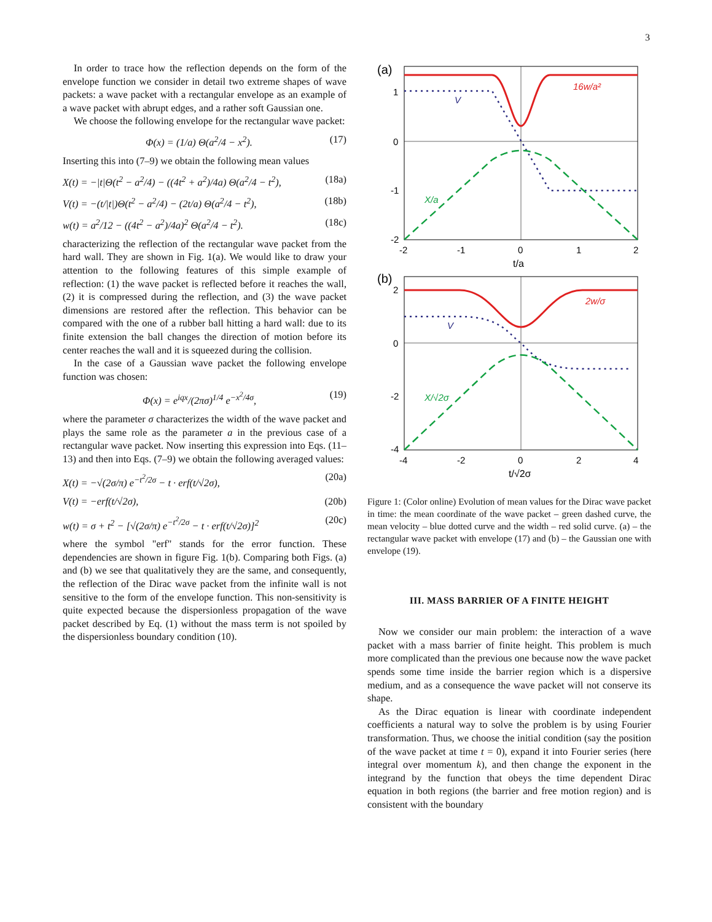3
In order to trace how the reflection depends on the form of the envelope function we consider in detail two extreme shapes of wave packets: a wave packet with a rectangular envelope as an example of a wave packet with abrupt edges, and a rather soft Gaussian one.
We choose the following envelope for the rectangular wave packet:
Φ(x) = (1/a) Θ(a<sup>2</sup>/4 − x<sup>2</sup>). (17)
Inserting this into (7–9) we obtain the following mean values
X(t) = −|t|Θ(t<sup>2</sup> − a<sup>2</sup>/4) − ((4t<sup>2</sup> + a<sup>2</sup>)/4a) Θ(a<sup>2</sup>/4 − t<sup>2</sup>), (18a)
V(t) = −(t/|t|)Θ(t<sup>2</sup> − a<sup>2</sup>/4) − (2t/a) Θ(a<sup>2</sup>/4 − t<sup>2</sup>), (18b)
w(t) = a<sup>2</sup>/12 − ((4t<sup>2</sup> − a<sup>2</sup>)/4a)<sup>2</sup> Θ(a<sup>2</sup>/4 − t<sup>2</sup>). (18c)
characterizing the reflection of the rectangular wave packet from the hard wall. They are shown in Fig. 1(a). We would like to draw your attention to the following features of this simple example of reflection: (1) the wave packet is reflected before it reaches the wall, (2) it is compressed during the reflection, and (3) the wave packet dimensions are restored after the reflection. This behavior can be compared with the one of a rubber ball hitting a hard wall: due to its finite extension the ball changes the direction of motion before its center reaches the wall and it is squeezed during the collision.
In the case of a Gaussian wave packet the following envelope function was chosen:
Φ(x) = e<sup>iqx</sup>/(2πσ)<sup>1/4</sup> e<sup>−x<sup>2</sup>/4σ</sup>, (19)
where the parameter σ characterizes the width of the wave packet and plays the same role as the parameter a in the previous case of a rectangular wave packet. Now inserting this expression into Eqs. (11–13) and then into Eqs. (7–9) we obtain the following averaged values:
X(t) = −√(2σ/π) e<sup>−t<sup>2</sup>/2σ</sup> − t · erf(t/√2σ), (20a)
V(t) = −erf(t/√2σ), (20b)
w(t) = σ + t<sup>2</sup> − [√(2σ/π) e<sup>−t<sup>2</sup>/2σ</sup> − t · erf(t/√2σ)]<sup>2</sup> (20c)
where the symbol "erf" stands for the error function. These dependencies are shown in figure Fig. 1(b). Comparing both Figs. (a) and (b) we see that qualitatively they are the same, and consequently, the reflection of the Dirac wave packet from the infinite wall is not sensitive to the form of the envelope function. This non-sensitivity is quite expected because the dispersionless propagation of the wave packet described by Eq. (1) without the mass term is not spoiled by the dispersionless boundary condition (10).
(a)
1
0
-1
-2
-2
-1
0
1
2
t/a
16w/a²
V
X/a
(b)
2
0
-2
-4
-4
-2
0
2
4
t/√2σ
2w/σ
V
X/√2σ
Figure 1: (Color online) Evolution of mean values for the Dirac wave packet in time: the mean coordinate of the wave packet – green dashed curve, the mean velocity – blue dotted curve and the width – red solid curve. (a) – the rectangular wave packet with envelope (17) and (b) – the Gaussian one with envelope (19).
III. MASS BARRIER OF A FINITE HEIGHT
Now we consider our main problem: the interaction of a wave packet with a mass barrier of finite height. This problem is much more complicated than the previous one because now the wave packet spends some time inside the barrier region which is a dispersive medium, and as a consequence the wave packet will not conserve its shape.
As the Dirac equation is linear with coordinate independent coefficients a natural way to solve the problem is by using Fourier transformation. Thus, we choose the initial condition (say the position of the wave packet at time t = 0), expand it into Fourier series (here integral over momentum k), and then change the exponent in the integrand by the function that obeys the time dependent Dirac equation in both regions (the barrier and free motion region) and is consistent with the boundary